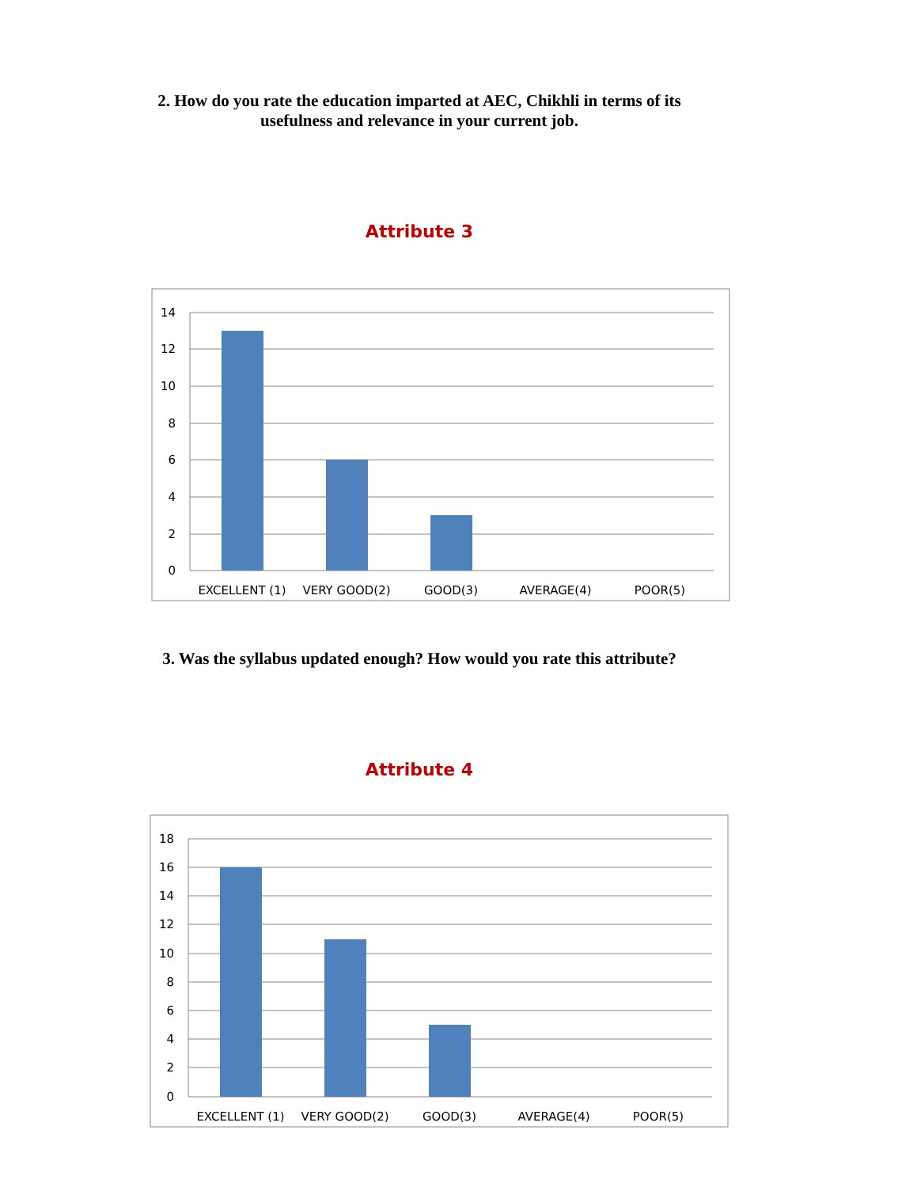2. How do you rate the education imparted at AEC, Chikhli in terms of its
usefulness and relevance in your current job.
Attribute 3
14
12
10
8
6
4
2
0
EXCELLENT (1)
VERY GOOD(2)
GOOD(3)
AVERAGE(4)
POOR(5)
3. Was the syllabus updated enough? How would you rate this attribute?
Attribute 4
18
16
14
12
10
8
6
4
2
0
EXCELLENT (1)
VERY GOOD(2)
GOOD(3)
AVERAGE(4)
POOR(5)